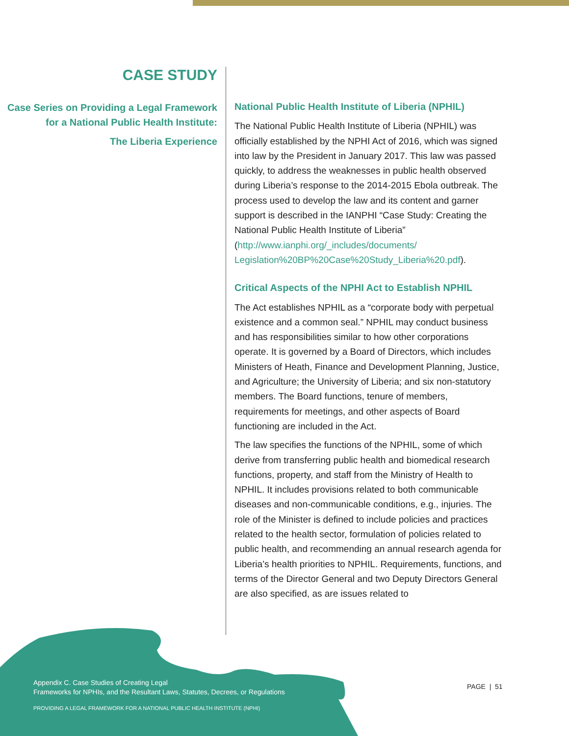CASE STUDY
Case Series on Providing a Legal Framework for a National Public Health Institute:
The Liberia Experience
National Public Health Institute of Liberia (NPHIL)
The National Public Health Institute of Liberia (NPHIL) was officially established by the NPHI Act of 2016, which was signed into law by the President in January 2017. This law was passed quickly, to address the weaknesses in public health observed during Liberia’s response to the 2014-2015 Ebola outbreak. The process used to develop the law and its content and garner support is described in the IANPHI “Case Study: Creating the National Public Health Institute of Liberia” (http://www.ianphi.org/_includes/documents/ Legislation%20BP%20Case%20Study_Liberia%20.pdf).
Critical Aspects of the NPHI Act to Establish NPHIL
The Act establishes NPHIL as a “corporate body with perpetual existence and a common seal.” NPHIL may conduct business and has responsibilities similar to how other corporations operate. It is governed by a Board of Directors, which includes Ministers of Heath, Finance and Development Planning, Justice, and Agriculture; the University of Liberia; and six non-statutory members. The Board functions, tenure of members, requirements for meetings, and other aspects of Board functioning are included in the Act.
The law specifies the functions of the NPHIL, some of which derive from transferring public health and biomedical research functions, property, and staff from the Ministry of Health to NPHIL. It includes provisions related to both communicable diseases and non-communicable conditions, e.g., injuries. The role of the Minister is defined to include policies and practices related to the health sector, formulation of policies related to public health, and recommending an annual research agenda for Liberia’s health priorities to NPHIL. Requirements, functions, and terms of the Director General and two Deputy Directors General are also specified, as are issues related to
Appendix C. Case Studies of Creating Legal
Frameworks for NPHIs, and the Resultant Laws, Statutes, Decrees, or Regulations
PROVIDING A LEGAL FRAMEWORK FOR A NATIONAL PUBLIC HEALTH INSTITUTE (NPHI)
PAGE | 51